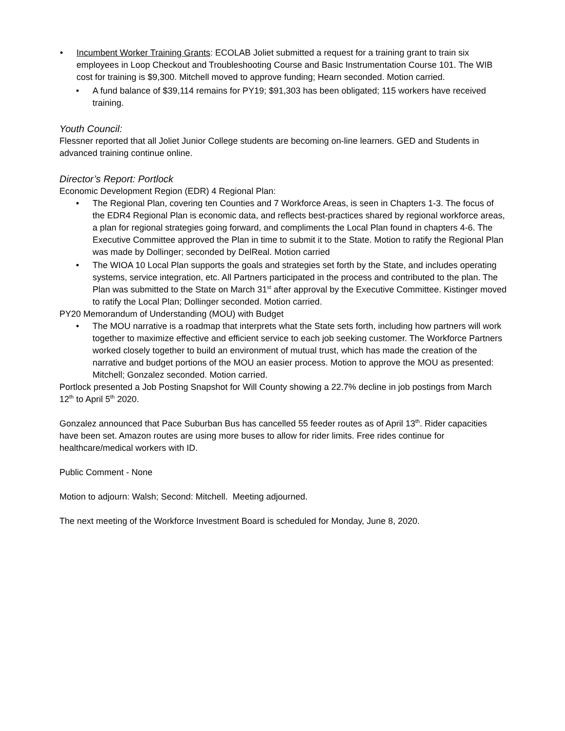• Incumbent Worker Training Grants: ECOLAB Joliet submitted a request for a training grant to train six employees in Loop Checkout and Troubleshooting Course and Basic Instrumentation Course 101. The WIB cost for training is $9,300. Mitchell moved to approve funding; Hearn seconded. Motion carried.
• A fund balance of $39,114 remains for PY19; $91,303 has been obligated; 115 workers have received training.
Youth Council:
Flessner reported that all Joliet Junior College students are becoming on-line learners. GED and Students in advanced training continue online.
Director’s Report: Portlock
Economic Development Region (EDR) 4 Regional Plan:
• The Regional Plan, covering ten Counties and 7 Workforce Areas, is seen in Chapters 1-3. The focus of the EDR4 Regional Plan is economic data, and reflects best-practices shared by regional workforce areas, a plan for regional strategies going forward, and compliments the Local Plan found in chapters 4-6. The Executive Committee approved the Plan in time to submit it to the State. Motion to ratify the Regional Plan was made by Dollinger; seconded by DelReal. Motion carried
• The WIOA 10 Local Plan supports the goals and strategies set forth by the State, and includes operating systems, service integration, etc. All Partners participated in the process and contributed to the plan. The Plan was submitted to the State on March 31<sup>st</sup> after approval by the Executive Committee. Kistinger moved to ratify the Local Plan; Dollinger seconded. Motion carried.
PY20 Memorandum of Understanding (MOU) with Budget
• The MOU narrative is a roadmap that interprets what the State sets forth, including how partners will work together to maximize effective and efficient service to each job seeking customer. The Workforce Partners worked closely together to build an environment of mutual trust, which has made the creation of the narrative and budget portions of the MOU an easier process. Motion to approve the MOU as presented: Mitchell; Gonzalez seconded. Motion carried.
Portlock presented a Job Posting Snapshot for Will County showing a 22.7% decline in job postings from March 12<sup>th</sup> to April 5<sup>th</sup> 2020.
Gonzalez announced that Pace Suburban Bus has cancelled 55 feeder routes as of April 13<sup>th</sup>. Rider capacities have been set. Amazon routes are using more buses to allow for rider limits. Free rides continue for healthcare/medical workers with ID.
Public Comment - None
Motion to adjourn: Walsh; Second: Mitchell. Meeting adjourned.
The next meeting of the Workforce Investment Board is scheduled for Monday, June 8, 2020.